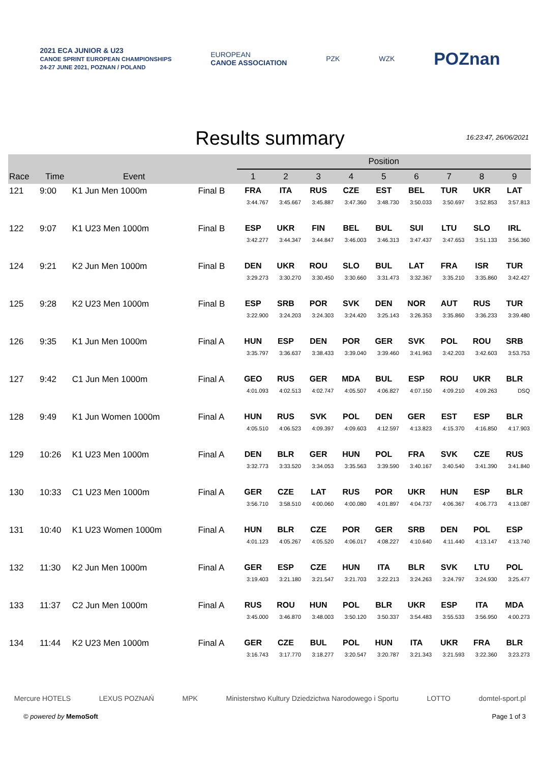2021 ECA JUNIOR & U23
CANOE SPRINT EUROPEAN CHAMPIONSHIPS
24-27 JUNE 2021, POZNAN / POLAND
EUROPEAN
CANOE ASSOCIATION
PZK WZK
POZnan
Results summary
16:23:47, 26/06/2021
| | | | | Position | | | | | | | | |
| --- | --- | --- | --- | --- | --- | --- | --- | --- | --- | --- | --- | --- |
| Race | Time | Event | | 1 | 2 | 3 | 4 | 5 | 6 | 7 | 8 | 9 |
| 121 | 9:00 | K1 Jun Men 1000m | Final B | FRA 3:44.767 | ITA 3:45.667 | RUS 3:45.887 | CZE 3:47.360 | EST 3:48.730 | BEL 3:50.033 | TUR 3:50.697 | UKR 3:52.853 | LAT 3:57.813 |
| 122 | 9:07 | K1 U23 Men 1000m | Final B | ESP 3:42.277 | UKR 3:44.347 | FIN 3:44.847 | BEL 3:46.003 | BUL 3:46.313 | SUI 3:47.437 | LTU 3:47.653 | SLO 3:51.133 | IRL 3:56.360 |
| 124 | 9:21 | K2 Jun Men 1000m | Final B | DEN 3:29.273 | UKR 3:30.270 | ROU 3:30.450 | SLO 3:30.660 | BUL 3:31.473 | LAT 3:32.367 | FRA 3:35.210 | ISR 3:35.860 | TUR 3:42.427 |
| 125 | 9:28 | K2 U23 Men 1000m | Final B | ESP 3:22.900 | SRB 3:24.203 | POR 3:24.303 | SVK 3:24.420 | DEN 3:25.143 | NOR 3:26.353 | AUT 3:35.860 | RUS 3:36.233 | TUR 3:39.480 |
| 126 | 9:35 | K1 Jun Men 1000m | Final A | HUN 3:35.797 | ESP 3:36.637 | DEN 3:38.433 | POR 3:39.040 | GER 3:39.460 | SVK 3:41.963 | POL 3:42.203 | ROU 3:42.603 | SRB 3:53.753 |
| 127 | 9:42 | C1 Jun Men 1000m | Final A | GEO 4:01.093 | RUS 4:02.513 | GER 4:02.747 | MDA 4:05.507 | BUL 4:06.827 | ESP 4:07.150 | ROU 4:09.210 | UKR 4:09.263 | BLR DSQ |
| 128 | 9:49 | K1 Jun Women 1000m | Final A | HUN 4:05.510 | RUS 4:06.523 | SVK 4:09.397 | POL 4:09.603 | DEN 4:12.597 | GER 4:13.823 | EST 4:15.370 | ESP 4:16.850 | BLR 4:17.903 |
| 129 | 10:26 | K1 U23 Men 1000m | Final A | DEN 3:32.773 | BLR 3:33.520 | GER 3:34.053 | HUN 3:35.563 | POL 3:39.590 | FRA 3:40.167 | SVK 3:40.540 | CZE 3:41.390 | RUS 3:41.840 |
| 130 | 10:33 | C1 U23 Men 1000m | Final A | GER 3:56.710 | CZE 3:58.510 | LAT 4:00.060 | RUS 4:00.080 | POR 4:01.897 | UKR 4:04.737 | HUN 4:06.367 | ESP 4:06.773 | BLR 4:13.087 |
| 131 | 10:40 | K1 U23 Women 1000m | Final A | HUN 4:01.123 | BLR 4:05.267 | CZE 4:05.520 | POR 4:06.017 | GER 4:08.227 | SRB 4:10.640 | DEN 4:11.440 | POL 4:13.147 | ESP 4:13.740 |
| 132 | 11:30 | K2 Jun Men 1000m | Final A | GER 3:19.403 | ESP 3:21.180 | CZE 3:21.547 | HUN 3:21.703 | ITA 3:22.213 | BLR 3:24.263 | SVK 3:24.797 | LTU 3:24.930 | POL 3:25.477 |
| 133 | 11:37 | C2 Jun Men 1000m | Final A | RUS 3:45.000 | ROU 3:46.870 | HUN 3:48.003 | POL 3:50.120 | BLR 3:50.337 | UKR 3:54.483 | ESP 3:55.533 | ITA 3:56.950 | MDA 4:00.273 |
| 134 | 11:44 | K2 U23 Men 1000m | Final A | GER 3:16.743 | CZE 3:17.770 | BUL 3:18.277 | POL 3:20.547 | HUN 3:20.787 | ITA 3:21.343 | UKR 3:21.593 | FRA 3:22.360 | BLR 3:23.273 |
Mercure HOTELS LEXUS POZNAŃ MPK Ministerstwo Kultury Dziedzictwa Narodowego i Sportu
LOTTO domtel-sport.pl
© powered by MemoSoft Page 1 of 3